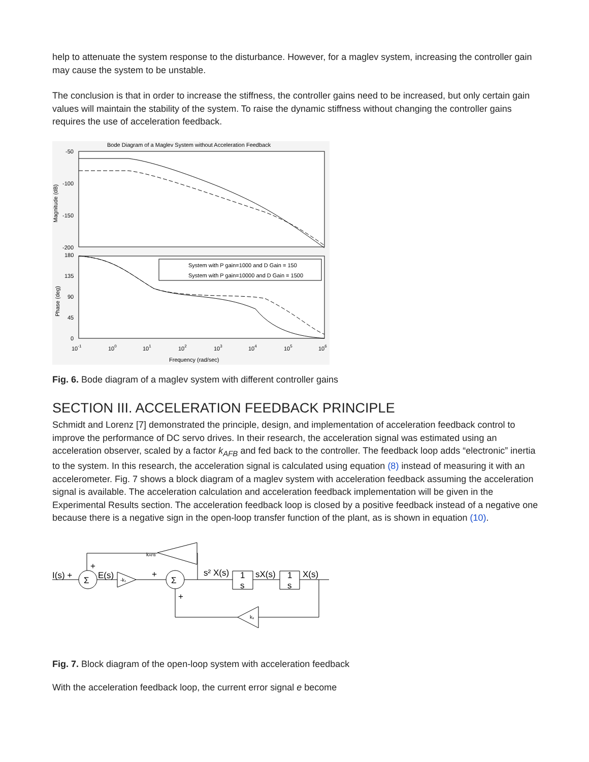help to attenuate the system response to the disturbance. However, for a maglev system, increasing the controller gain may cause the system to be unstable.
The conclusion is that in order to increase the stiffness, the controller gains need to be increased, but only certain gain values will maintain the stability of the system. To raise the dynamic stiffness without changing the controller gains requires the use of acceleration feedback.
Bode Diagram of a Maglev System without Acceleration Feedback
-50
-100
-150
-200
180
135
90
45
0
10-1
100
101
102
103
104
105
106
Frequency (rad/sec)
Magnitude (dB)
Phase (deg)
System with P gain=1000 and D Gain = 150
System with P gain=10000 and D Gain = 1500
Fig. 6. Bode diagram of a maglev system with different controller gains
SECTION III. ACCELERATION FEEDBACK PRINCIPLE
Schmidt and Lorenz [7] demonstrated the principle, design, and implementation of acceleration feedback control to improve the performance of DC servo drives. In their research, the acceleration signal was estimated using an acceleration observer, scaled by a factor k<sub>AFB</sub> and fed back to the controller. The feedback loop adds “electronic” inertia to the system. In this research, the acceleration signal is calculated using equation (8) instead of measuring it with an accelerometer. Fig. 7 shows a block diagram of a maglev system with acceleration feedback assuming the acceleration signal is available. The acceleration calculation and acceleration feedback implementation will be given in the Experimental Results section. The acceleration feedback loop is closed by a positive feedback instead of a negative one because there is a negative sign in the open-loop transfer function of the plant, as is shown in equation (10).
I(s) +
Σ
Σ
E(s)
+
+
+
s² X(s)
sX(s)
X(s)
1
s
1
s
-k₁
kAFB
kₓ
Fig. 7. Block diagram of the open-loop system with acceleration feedback
With the acceleration feedback loop, the current error signal e become